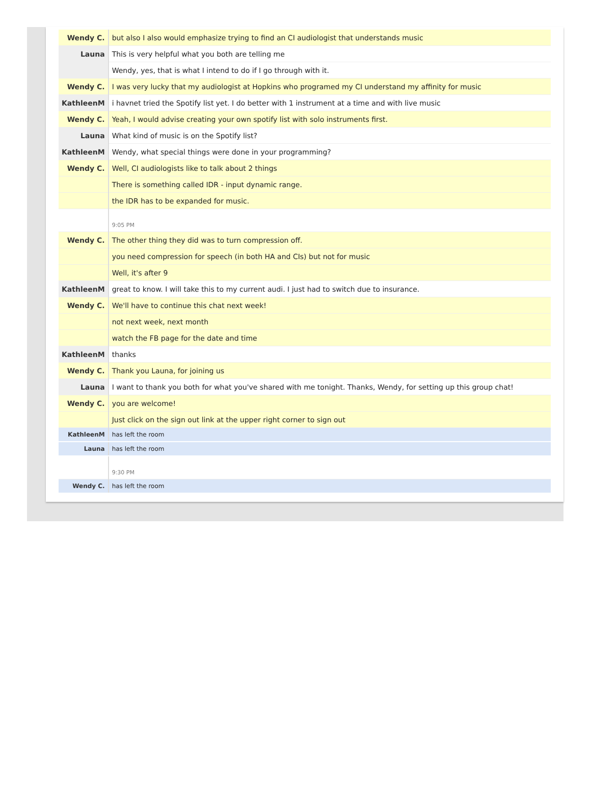| Wendy C. | but also I also would emphasize trying to find an CI audiologist that understands music |
| Launa | This is very helpful what you both are telling me |
| | Wendy, yes, that is what I intend to do if I go through with it. |
| Wendy C. | I was very lucky that my audiologist at Hopkins who programed my CI understand my affinity for music |
| KathleenM | i havnet tried the Spotify list yet. I do better with 1 instrument at a time and with live music |
| Wendy C. | Yeah, I would advise creating your own spotify list with solo instruments first. |
| Launa | What kind of music is on the Spotify list? |
| KathleenM | Wendy, what special things were done in your programming? |
| Wendy C. | Well, CI audiologists like to talk about 2 things |
| | There is something called IDR - input dynamic range. |
| | the IDR has to be expanded for music. |
| | 9:05 PM |
| Wendy C. | The other thing they did was to turn compression off. |
| | you need compression for speech (in both HA and CIs) but not for music |
| | Well, it's after 9 |
| KathleenM | great to know. I will take this to my current audi. I just had to switch due to insurance. |
| Wendy C. | We'll have to continue this chat next week! |
| | not next week, next month |
| | watch the FB page for the date and time |
| KathleenM | thanks |
| Wendy C. | Thank you Launa, for joining us |
| Launa | I want to thank you both for what you've shared with me tonight. Thanks, Wendy, for setting up this group chat! |
| Wendy C. | you are welcome! |
| | Just click on the sign out link at the upper right corner to sign out |
| KathleenM | has left the room |
| Launa | has left the room |
| | 9:30 PM |
| Wendy C. | has left the room |